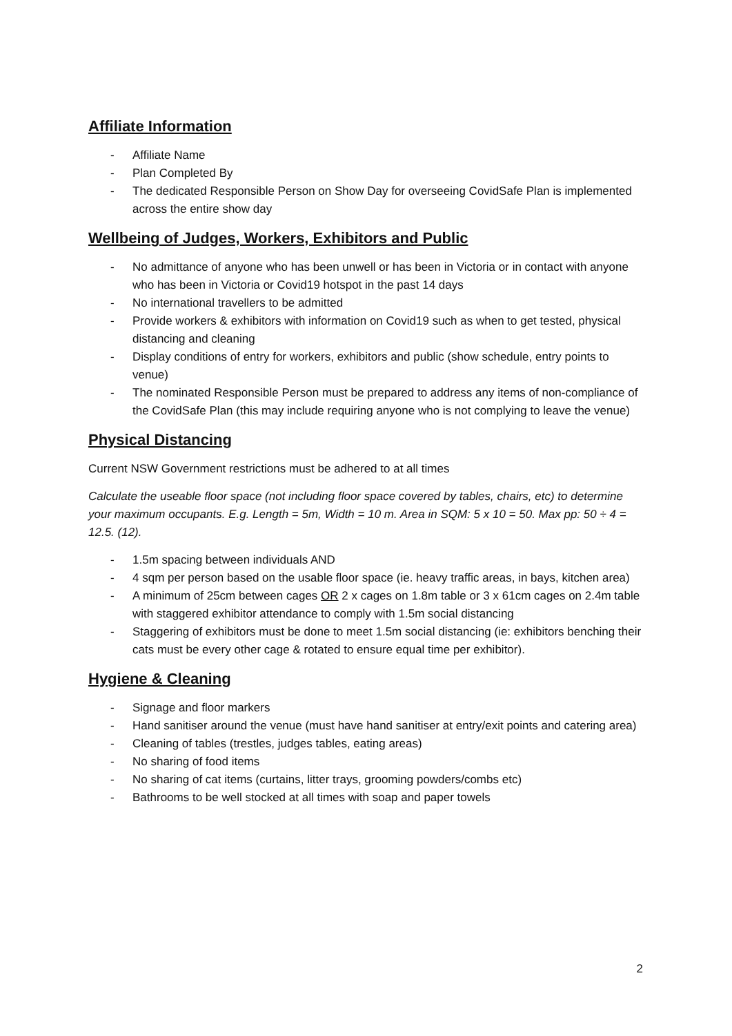Affiliate Information
- Affiliate Name
- Plan Completed By
- The dedicated Responsible Person on Show Day for overseeing CovidSafe Plan is implemented across the entire show day
Wellbeing of Judges, Workers, Exhibitors and Public
- No admittance of anyone who has been unwell or has been in Victoria or in contact with anyone who has been in Victoria or Covid19 hotspot in the past 14 days
- No international travellers to be admitted
- Provide workers & exhibitors with information on Covid19 such as when to get tested, physical distancing and cleaning
- Display conditions of entry for workers, exhibitors and public (show schedule, entry points to venue)
- The nominated Responsible Person must be prepared to address any items of non-compliance of the CovidSafe Plan (this may include requiring anyone who is not complying to leave the venue)
Physical Distancing
Current NSW Government restrictions must be adhered to at all times
Calculate the useable floor space (not including floor space covered by tables, chairs, etc) to determine your maximum occupants. E.g. Length = 5m, Width = 10 m. Area in SQM: 5 x 10 = 50. Max pp: 50 ÷ 4 = 12.5. (12).
- 1.5m spacing between individuals AND
- 4 sqm per person based on the usable floor space (ie. heavy traffic areas, in bays, kitchen area)
- A minimum of 25cm between cages OR 2 x cages on 1.8m table or 3 x 61cm cages on 2.4m table with staggered exhibitor attendance to comply with 1.5m social distancing
- Staggering of exhibitors must be done to meet 1.5m social distancing (ie: exhibitors benching their cats must be every other cage & rotated to ensure equal time per exhibitor).
Hygiene & Cleaning
- Signage and floor markers
- Hand sanitiser around the venue (must have hand sanitiser at entry/exit points and catering area)
- Cleaning of tables (trestles, judges tables, eating areas)
- No sharing of food items
- No sharing of cat items (curtains, litter trays, grooming powders/combs etc)
- Bathrooms to be well stocked at all times with soap and paper towels
2